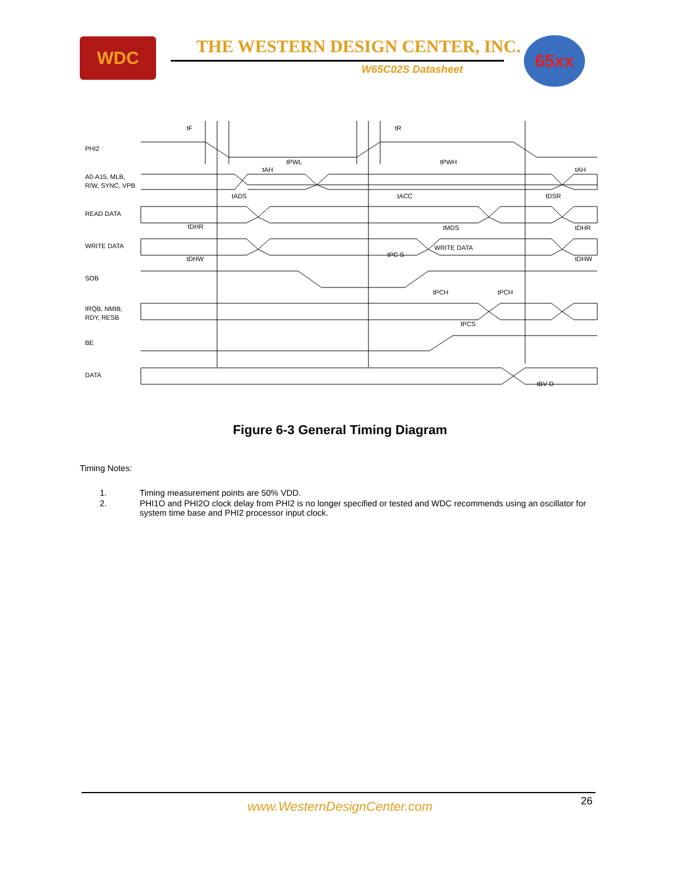WDC THE WESTERN DESIGN CENTER, INC.
W65C02S Datasheet
65xx
tF
tR
tPWL
tPWH
tAH
tAH
tADS
tACC
tDSR
tDHR
tMDS
tDHR
WRITE DATA
tDHW
tPC S
tDHW
tPCH
tPCH
tPCS
tBV D
PHI2
A0-A15, MLB,
R/W, SYNC, VPB
READ DATA
WRITE DATA
SOB
IRQB, NMIB,
RDY, RESB
BE
DATA
Figure 6-3 General Timing Diagram
Timing Notes:
1. Timing measurement points are 50% VDD.
2. PHI1O and PHI2O clock delay from PHI2 is no longer specified or tested and WDC recommends using an oscillator for system time base and PHI2 processor input clock.
26
www.WesternDesignCenter.com